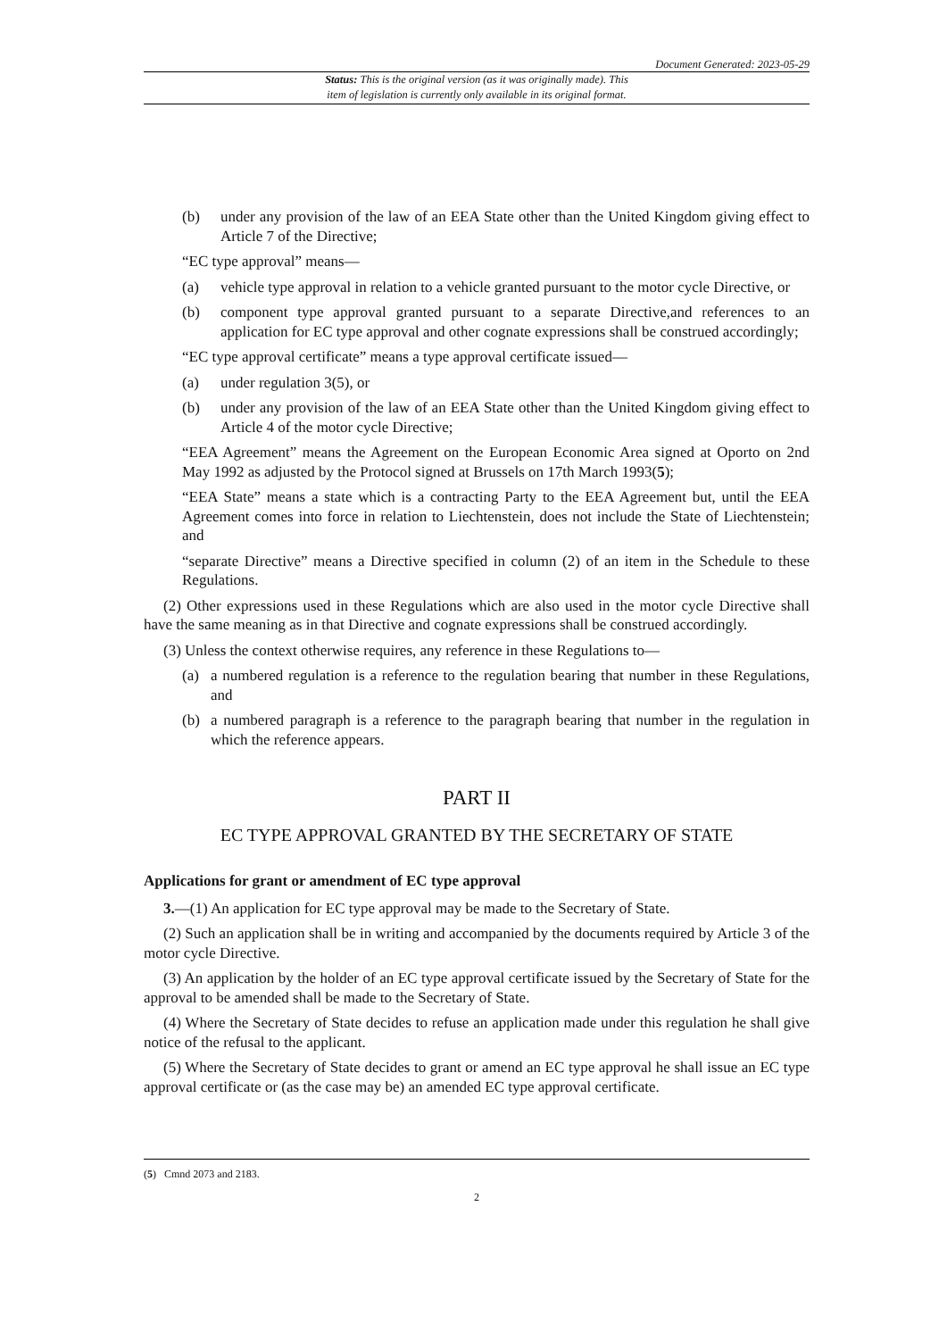Document Generated: 2023-05-29
Status: This is the original version (as it was originally made). This
item of legislation is currently only available in its original format.
(b) under any provision of the law of an EEA State other than the United Kingdom giving effect to Article 7 of the Directive;
“EC type approval” means—
(a) vehicle type approval in relation to a vehicle granted pursuant to the motor cycle Directive, or
(b) component type approval granted pursuant to a separate Directive,and references to an application for EC type approval and other cognate expressions shall be construed accordingly;
“EC type approval certificate” means a type approval certificate issued—
(a) under regulation 3(5), or
(b) under any provision of the law of an EEA State other than the United Kingdom giving effect to Article 4 of the motor cycle Directive;
“EEA Agreement” means the Agreement on the European Economic Area signed at Oporto on 2nd May 1992 as adjusted by the Protocol signed at Brussels on 17th March 1993(5);
“EEA State” means a state which is a contracting Party to the EEA Agreement but, until the EEA Agreement comes into force in relation to Liechtenstein, does not include the State of Liechtenstein; and
“separate Directive” means a Directive specified in column (2) of an item in the Schedule to these Regulations.
(2) Other expressions used in these Regulations which are also used in the motor cycle Directive shall have the same meaning as in that Directive and cognate expressions shall be construed accordingly.
(3) Unless the context otherwise requires, any reference in these Regulations to—
(a) a numbered regulation is a reference to the regulation bearing that number in these Regulations, and
(b) a numbered paragraph is a reference to the paragraph bearing that number in the regulation in which the reference appears.
PART II
EC TYPE APPROVAL GRANTED BY THE SECRETARY OF STATE
Applications for grant or amendment of EC type approval
3.—(1) An application for EC type approval may be made to the Secretary of State.
(2) Such an application shall be in writing and accompanied by the documents required by Article 3 of the motor cycle Directive.
(3) An application by the holder of an EC type approval certificate issued by the Secretary of State for the approval to be amended shall be made to the Secretary of State.
(4) Where the Secretary of State decides to refuse an application made under this regulation he shall give notice of the refusal to the applicant.
(5) Where the Secretary of State decides to grant or amend an EC type approval he shall issue an EC type approval certificate or (as the case may be) an amended EC type approval certificate.
(5) Cmnd 2073 and 2183.
2